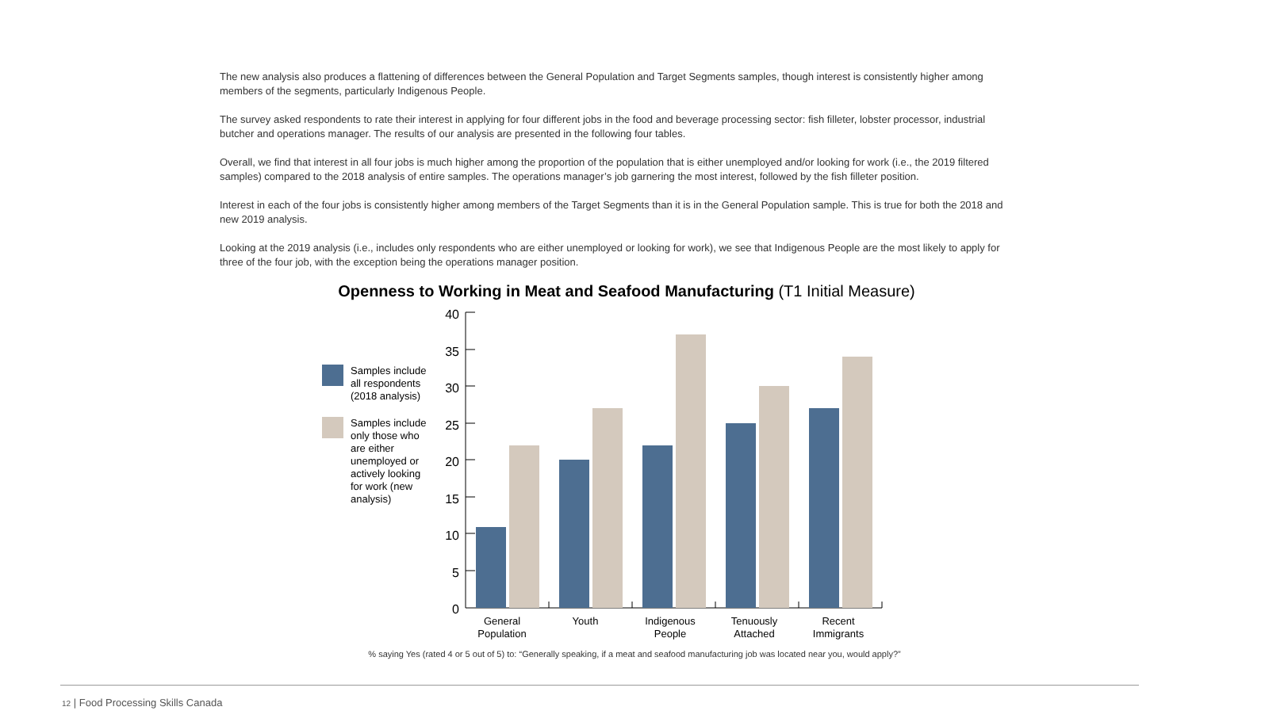The new analysis also produces a flattening of differences between the General Population and Target Segments samples, though interest is consistently higher among members of the segments, particularly Indigenous People.
The survey asked respondents to rate their interest in applying for four different jobs in the food and beverage processing sector: fish filleter, lobster processor, industrial butcher and operations manager. The results of our analysis are presented in the following four tables.
Overall, we find that interest in all four jobs is much higher among the proportion of the population that is either unemployed and/or looking for work (i.e., the 2019 filtered samples) compared to the 2018 analysis of entire samples. The operations manager’s job garnering the most interest, followed by the fish filleter position.
Interest in each of the four jobs is consistently higher among members of the Target Segments than it is in the General Population sample. This is true for both the 2018 and new 2019 analysis.
Looking at the 2019 analysis (i.e., includes only respondents who are either unemployed or looking for work), we see that Indigenous People are the most likely to apply for three of the four job, with the exception being the operations manager position.
Openness to Working in Meat and Seafood Manufacturing (T1 Initial Measure)
Samples include all respondents (2018 analysis)
Samples include only those who are either unemployed or actively looking for work (new analysis)
40
35
30
25
20
15
10
5
0
General
Population
Youth
Indigenous
People
Tenuously
Attached
Recent
Immigrants
% saying Yes (rated 4 or 5 out of 5) to: “Generally speaking, if a meat and seafood manufacturing job was located near you, would apply?”
12 | Food Processing Skills Canada